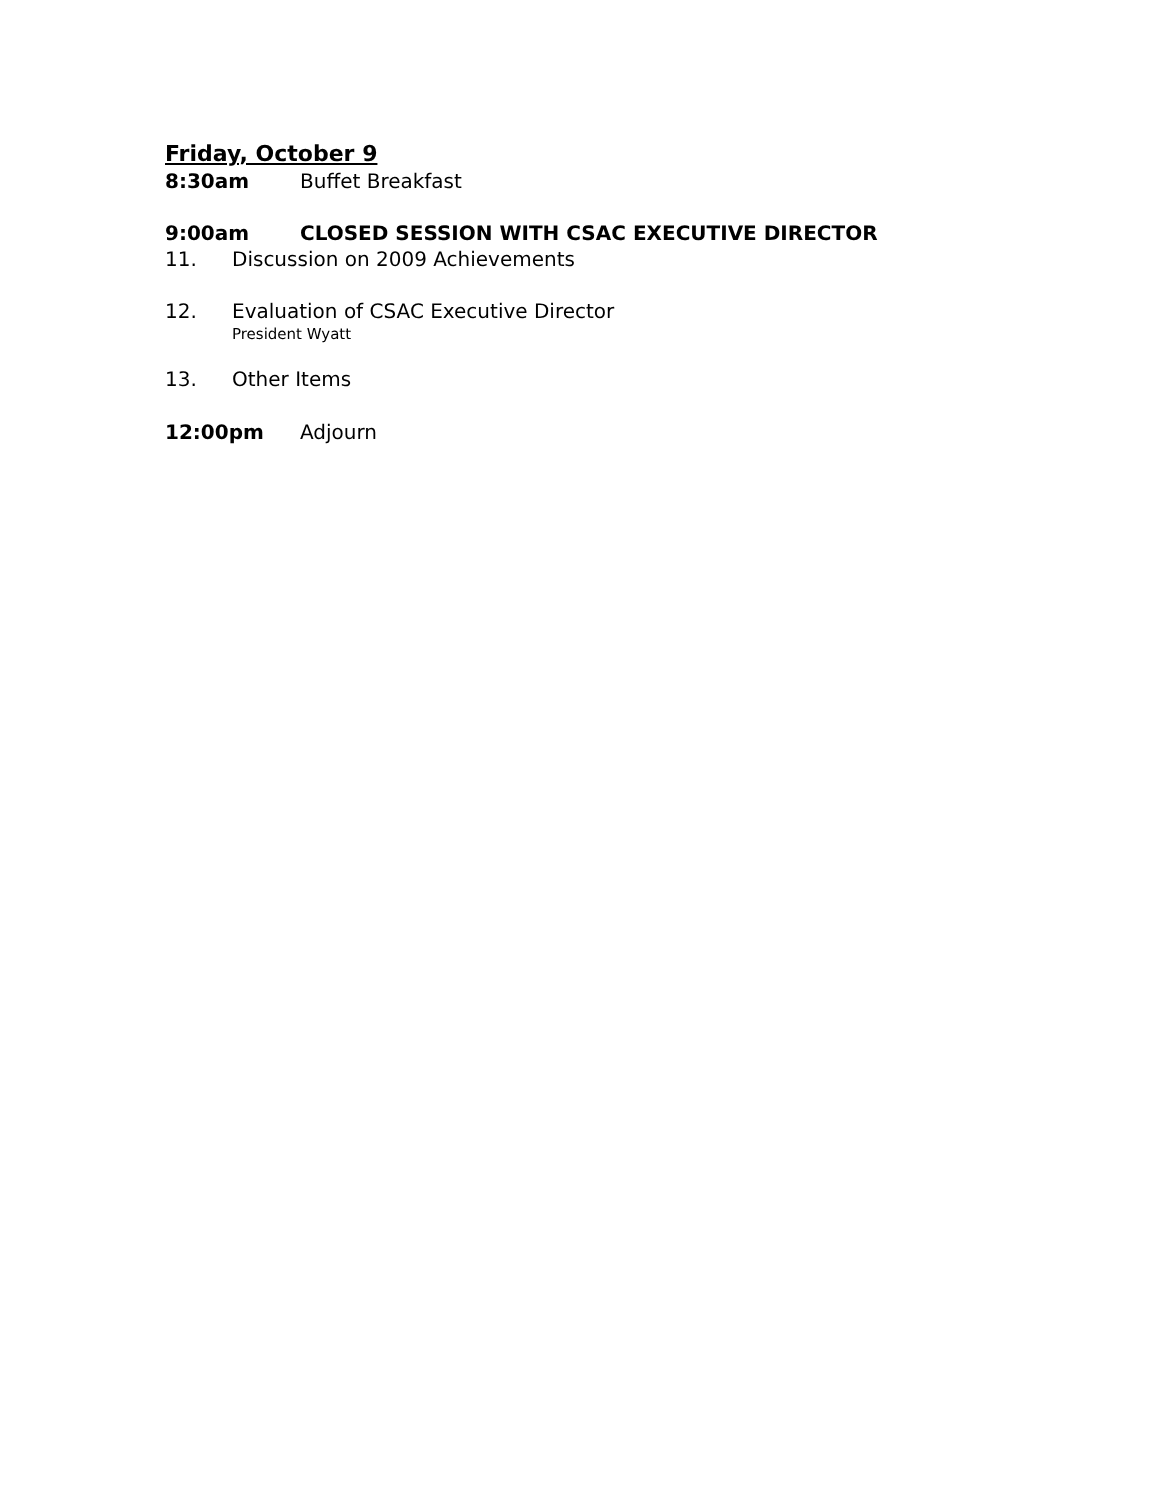Friday, October 9
8:30am Buffet Breakfast
9:00am CLOSED SESSION WITH CSAC EXECUTIVE DIRECTOR
11. Discussion on 2009 Achievements
12. Evaluation of CSAC Executive Director
President Wyatt
13. Other Items
12:00pm Adjourn